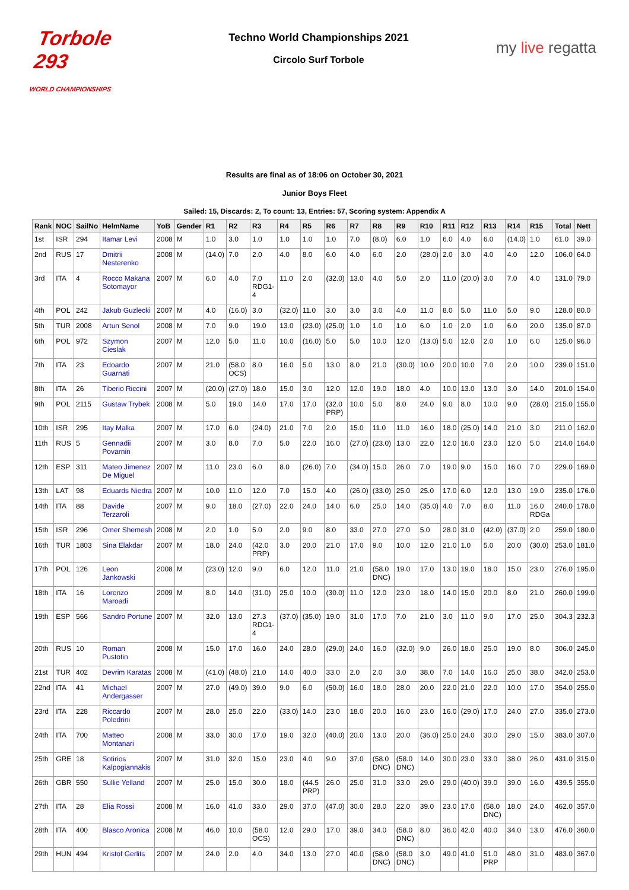Torbole 293
WORLD CHAMPIONSHIPS
Techno World Championships 2021
Circolo Surf Torbole
my live regatta
Results are final as of 18:06 on October 30, 2021
Junior Boys Fleet
Sailed: 15, Discards: 2, To count: 13, Entries: 57, Scoring system: Appendix A
| Rank | NOC | SailNo | HelmName | YoB | Gender | R1 | R2 | R3 | R4 | R5 | R6 | R7 | R8 | R9 | R10 | R11 | R12 | R13 | R14 | R15 | Total | Nett |
| --- | --- | --- | --- | --- | --- | --- | --- | --- | --- | --- | --- | --- | --- | --- | --- | --- | --- | --- | --- | --- | --- | --- |
| 1st | ISR | 294 | Itamar Levi | 2008 | M | 1.0 | 3.0 | 1.0 | 1.0 | 1.0 | 1.0 | 7.0 | (8.0) | 6.0 | 1.0 | 6.0 | 4.0 | 6.0 | (14.0) | 1.0 | 61.0 | 39.0 |
| 2nd | RUS | 17 | Dmitrii Nesterenko | 2008 | M | (14.0) | 7.0 | 2.0 | 4.0 | 8.0 | 6.0 | 4.0 | 6.0 | 2.0 | (28.0) | 2.0 | 3.0 | 4.0 | 4.0 | 12.0 | 106.0 | 64.0 |
| 3rd | ITA | 4 | Rocco Makana Sotomayor | 2007 | M | 6.0 | 4.0 | 7.0 RDG1-4 | 11.0 | 2.0 | (32.0) | 13.0 | 4.0 | 5.0 | 2.0 | 11.0 | (20.0) | 3.0 | 7.0 | 4.0 | 131.0 | 79.0 |
| 4th | POL | 242 | Jakub Guzlecki | 2007 | M | 4.0 | (16.0) | 3.0 | (32.0) | 11.0 | 3.0 | 3.0 | 3.0 | 4.0 | 11.0 | 8.0 | 5.0 | 11.0 | 5.0 | 9.0 | 128.0 | 80.0 |
| 5th | TUR | 2008 | Artun Senol | 2008 | M | 7.0 | 9.0 | 19.0 | 13.0 | (23.0) | (25.0) | 1.0 | 1.0 | 1.0 | 6.0 | 1.0 | 2.0 | 1.0 | 6.0 | 20.0 | 135.0 | 87.0 |
| 6th | POL | 972 | Szymon Cieslak | 2007 | M | 12.0 | 5.0 | 11.0 | 10.0 | (16.0) | 5.0 | 5.0 | 10.0 | 12.0 | (13.0) | 5.0 | 12.0 | 2.0 | 1.0 | 6.0 | 125.0 | 96.0 |
| 7th | ITA | 23 | Edoardo Guarnati | 2007 | M | 21.0 | (58.0 OCS) | 8.0 | 16.0 | 5.0 | 13.0 | 8.0 | 21.0 | (30.0) | 10.0 | 20.0 | 10.0 | 7.0 | 2.0 | 10.0 | 239.0 | 151.0 |
| 8th | ITA | 26 | Tiberio Riccini | 2007 | M | (20.0) | (27.0) | 18.0 | 15.0 | 3.0 | 12.0 | 12.0 | 19.0 | 18.0 | 4.0 | 10.0 | 13.0 | 13.0 | 3.0 | 14.0 | 201.0 | 154.0 |
| 9th | POL | 2115 | Gustaw Trybek | 2008 | M | 5.0 | 19.0 | 14.0 | 17.0 | 17.0 | (32.0 PRP) | 10.0 | 5.0 | 8.0 | 24.0 | 9.0 | 8.0 | 10.0 | 9.0 | (28.0) | 215.0 | 155.0 |
| 10th | ISR | 295 | Itay Malka | 2007 | M | 17.0 | 6.0 | (24.0) | 21.0 | 7.0 | 2.0 | 15.0 | 11.0 | 11.0 | 16.0 | 18.0 | (25.0) | 14.0 | 21.0 | 3.0 | 211.0 | 162.0 |
| 11th | RUS | 5 | Gennadii Povarnin | 2007 | M | 3.0 | 8.0 | 7.0 | 5.0 | 22.0 | 16.0 | (27.0) | (23.0) | 13.0 | 22.0 | 12.0 | 16.0 | 23.0 | 12.0 | 5.0 | 214.0 | 164.0 |
| 12th | ESP | 311 | Mateo Jimenez De Miguel | 2007 | M | 11.0 | 23.0 | 6.0 | 8.0 | (26.0) | 7.0 | (34.0) | 15.0 | 26.0 | 7.0 | 19.0 | 9.0 | 15.0 | 16.0 | 7.0 | 229.0 | 169.0 |
| 13th | LAT | 98 | Eduards Niedra | 2007 | M | 10.0 | 11.0 | 12.0 | 7.0 | 15.0 | 4.0 | (26.0) | (33.0) | 25.0 | 25.0 | 17.0 | 6.0 | 12.0 | 13.0 | 19.0 | 235.0 | 176.0 |
| 14th | ITA | 88 | Davide Terzaroli | 2007 | M | 9.0 | 18.0 | (27.0) | 22.0 | 24.0 | 14.0 | 6.0 | 25.0 | 14.0 | (35.0) | 4.0 | 7.0 | 8.0 | 11.0 | 16.0 RDGa | 240.0 | 178.0 |
| 15th | ISR | 296 | Omer Shemesh | 2008 | M | 2.0 | 1.0 | 5.0 | 2.0 | 9.0 | 8.0 | 33.0 | 27.0 | 27.0 | 5.0 | 28.0 | 31.0 | (42.0) | (37.0) | 2.0 | 259.0 | 180.0 |
| 16th | TUR | 1803 | Sina Elakdar | 2007 | M | 18.0 | 24.0 | (42.0 PRP) | 3.0 | 20.0 | 21.0 | 17.0 | 9.0 | 10.0 | 12.0 | 21.0 | 1.0 | 5.0 | 20.0 | (30.0) | 253.0 | 181.0 |
| 17th | POL | 126 | Leon Jankowski | 2008 | M | (23.0) | 12.0 | 9.0 | 6.0 | 12.0 | 11.0 | 21.0 | (58.0 DNC) | 19.0 | 17.0 | 13.0 | 19.0 | 18.0 | 15.0 | 23.0 | 276.0 | 195.0 |
| 18th | ITA | 16 | Lorenzo Maroadi | 2009 | M | 8.0 | 14.0 | (31.0) | 25.0 | 10.0 | (30.0) | 11.0 | 12.0 | 23.0 | 18.0 | 14.0 | 15.0 | 20.0 | 8.0 | 21.0 | 260.0 | 199.0 |
| 19th | ESP | 566 | Sandro Portune | 2007 | M | 32.0 | 13.0 | 27.3 RDG1-4 | (37.0) | (35.0) | 19.0 | 31.0 | 17.0 | 7.0 | 21.0 | 3.0 | 11.0 | 9.0 | 17.0 | 25.0 | 304.3 | 232.3 |
| 20th | RUS | 10 | Roman Pustotin | 2008 | M | 15.0 | 17.0 | 16.0 | 24.0 | 28.0 | (29.0) | 24.0 | 16.0 | (32.0) | 9.0 | 26.0 | 18.0 | 25.0 | 19.0 | 8.0 | 306.0 | 245.0 |
| 21st | TUR | 402 | Devrim Karatas | 2008 | M | (41.0) | (48.0) | 21.0 | 14.0 | 40.0 | 33.0 | 2.0 | 2.0 | 3.0 | 38.0 | 7.0 | 14.0 | 16.0 | 25.0 | 38.0 | 342.0 | 253.0 |
| 22nd | ITA | 41 | Michael Andergasser | 2007 | M | 27.0 | (49.0) | 39.0 | 9.0 | 6.0 | (50.0) | 16.0 | 18.0 | 28.0 | 20.0 | 22.0 | 21.0 | 22.0 | 10.0 | 17.0 | 354.0 | 255.0 |
| 23rd | ITA | 228 | Riccardo Poledrini | 2007 | M | 28.0 | 25.0 | 22.0 | (33.0) | 14.0 | 23.0 | 18.0 | 20.0 | 16.0 | 23.0 | 16.0 | (29.0) | 17.0 | 24.0 | 27.0 | 335.0 | 273.0 |
| 24th | ITA | 700 | Matteo Montanari | 2008 | M | 33.0 | 30.0 | 17.0 | 19.0 | 32.0 | (40.0) | 20.0 | 13.0 | 20.0 | (36.0) | 25.0 | 24.0 | 30.0 | 29.0 | 15.0 | 383.0 | 307.0 |
| 25th | GRE | 18 | Sotirios Kalpogiannakis | 2007 | M | 31.0 | 32.0 | 15.0 | 23.0 | 4.0 | 9.0 | 37.0 | (58.0 DNC) | (58.0 DNC) | 14.0 | 30.0 | 23.0 | 33.0 | 38.0 | 26.0 | 431.0 | 315.0 |
| 26th | GBR | 550 | Sullie Yelland | 2007 | M | 25.0 | 15.0 | 30.0 | 18.0 | (44.5 PRP) | 26.0 | 25.0 | 31.0 | 33.0 | 29.0 | 29.0 | (40.0) | 39.0 | 39.0 | 16.0 | 439.5 | 355.0 |
| 27th | ITA | 28 | Elia Rossi | 2008 | M | 16.0 | 41.0 | 33.0 | 29.0 | 37.0 | (47.0) | 30.0 | 28.0 | 22.0 | 39.0 | 23.0 | 17.0 | (58.0 DNC) | 18.0 | 24.0 | 462.0 | 357.0 |
| 28th | ITA | 400 | Blasco Aronica | 2008 | M | 46.0 | 10.0 | (58.0 OCS) | 12.0 | 29.0 | 17.0 | 39.0 | 34.0 | (58.0 DNC) | 8.0 | 36.0 | 42.0 | 40.0 | 34.0 | 13.0 | 476.0 | 360.0 |
| 29th | HUN | 494 | Kristof Gerlits | 2007 | M | 24.0 | 2.0 | 4.0 | 34.0 | 13.0 | 27.0 | 40.0 | (58.0 DNC) | (58.0 DNC) | 3.0 | 49.0 | 41.0 | 51.0 PRP | 48.0 | 31.0 | 483.0 | 367.0 |